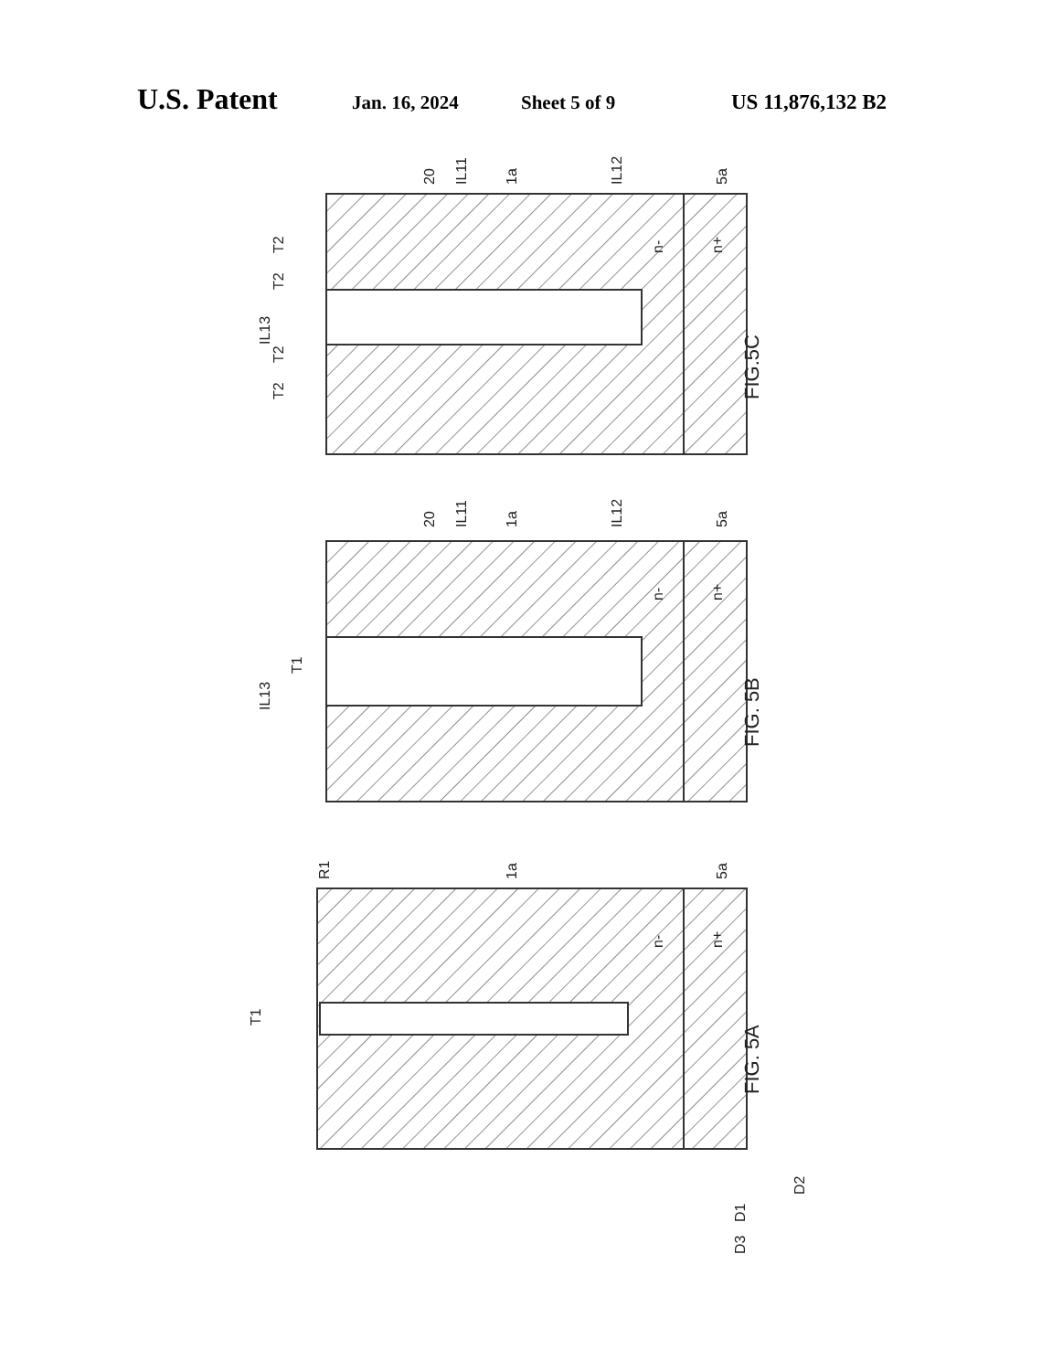U.S. Patent Jan. 16, 2024 Sheet 5 of 9 US 11,876,132 B2
FIG.5C
FIG. 5B
FIG. 5A
T2
T2
IL13
T2
T2
20
IL11
1a
IL12
5a
n-
n+
IL13
T1
20
IL11
1a
IL12
5a
n-
n+
T1
R1
1a
5a
n-
n+
D3
D1
D2